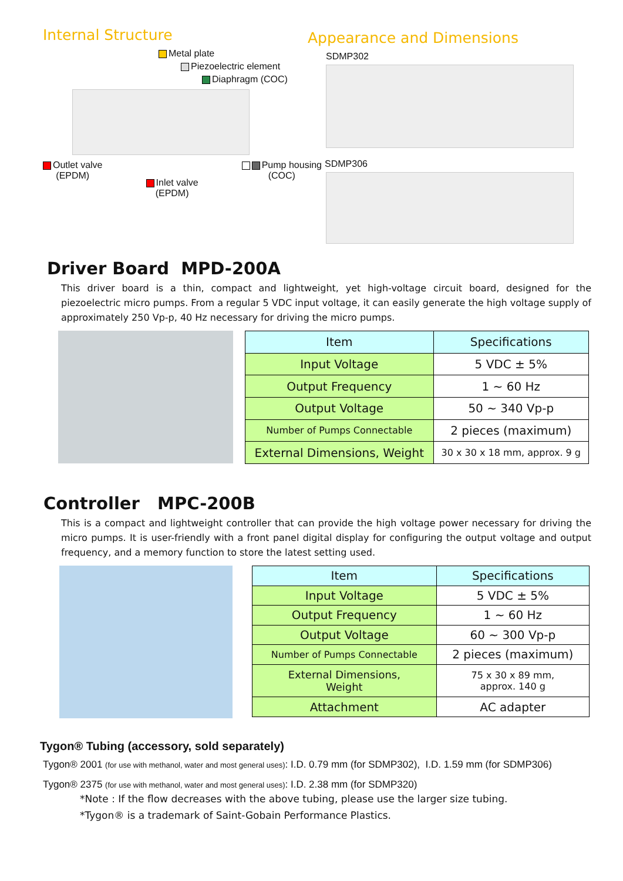Internal Structure
Metal plate
Piezoelectric element
Diaphragm (COC)
Outlet valve
(EPDM)
Inlet valve
(EPDM)
Pump housing
(COC)
Appearance and Dimensions
SDMP302
SDMP306
Driver Board MPD-200A
This driver board is a thin, compact and lightweight, yet high-voltage circuit board, designed for the piezoelectric micro pumps. From a regular 5 VDC input voltage, it can easily generate the high voltage supply of approximately 250 Vp-p, 40 Hz necessary for driving the micro pumps.
| Item | Specifications |
| --- | --- |
| Input Voltage | 5 VDC ± 5% |
| Output Frequency | 1 ~ 60 Hz |
| Output Voltage | 50 ~ 340 Vp-p |
| Number of Pumps Connectable | 2 pieces (maximum) |
| External Dimensions, Weight | 30 x 30 x 18 mm, approx. 9 g |
Controller MPC-200B
This is a compact and lightweight controller that can provide the high voltage power necessary for driving the micro pumps. It is user-friendly with a front panel digital display for configuring the output voltage and output frequency, and a memory function to store the latest setting used.
| Item | Specifications |
| --- | --- |
| Input Voltage | 5 VDC ± 5% |
| Output Frequency | 1 ~ 60 Hz |
| Output Voltage | 60 ~ 300 Vp-p |
| Number of Pumps Connectable | 2 pieces (maximum) |
| External Dimensions, Weight | 75 x 30 x 89 mm, approx. 140 g |
| Attachment | AC adapter |
Tygon® Tubing (accessory, sold separately)
Tygon® 2001 (for use with methanol, water and most general uses): I.D. 0.79 mm (for SDMP302), I.D. 1.59 mm (for SDMP306)
Tygon® 2375 (for use with methanol, water and most general uses): I.D. 2.38 mm (for SDMP320)
*Note : If the flow decreases with the above tubing, please use the larger size tubing.
*Tygon® is a trademark of Saint-Gobain Performance Plastics.